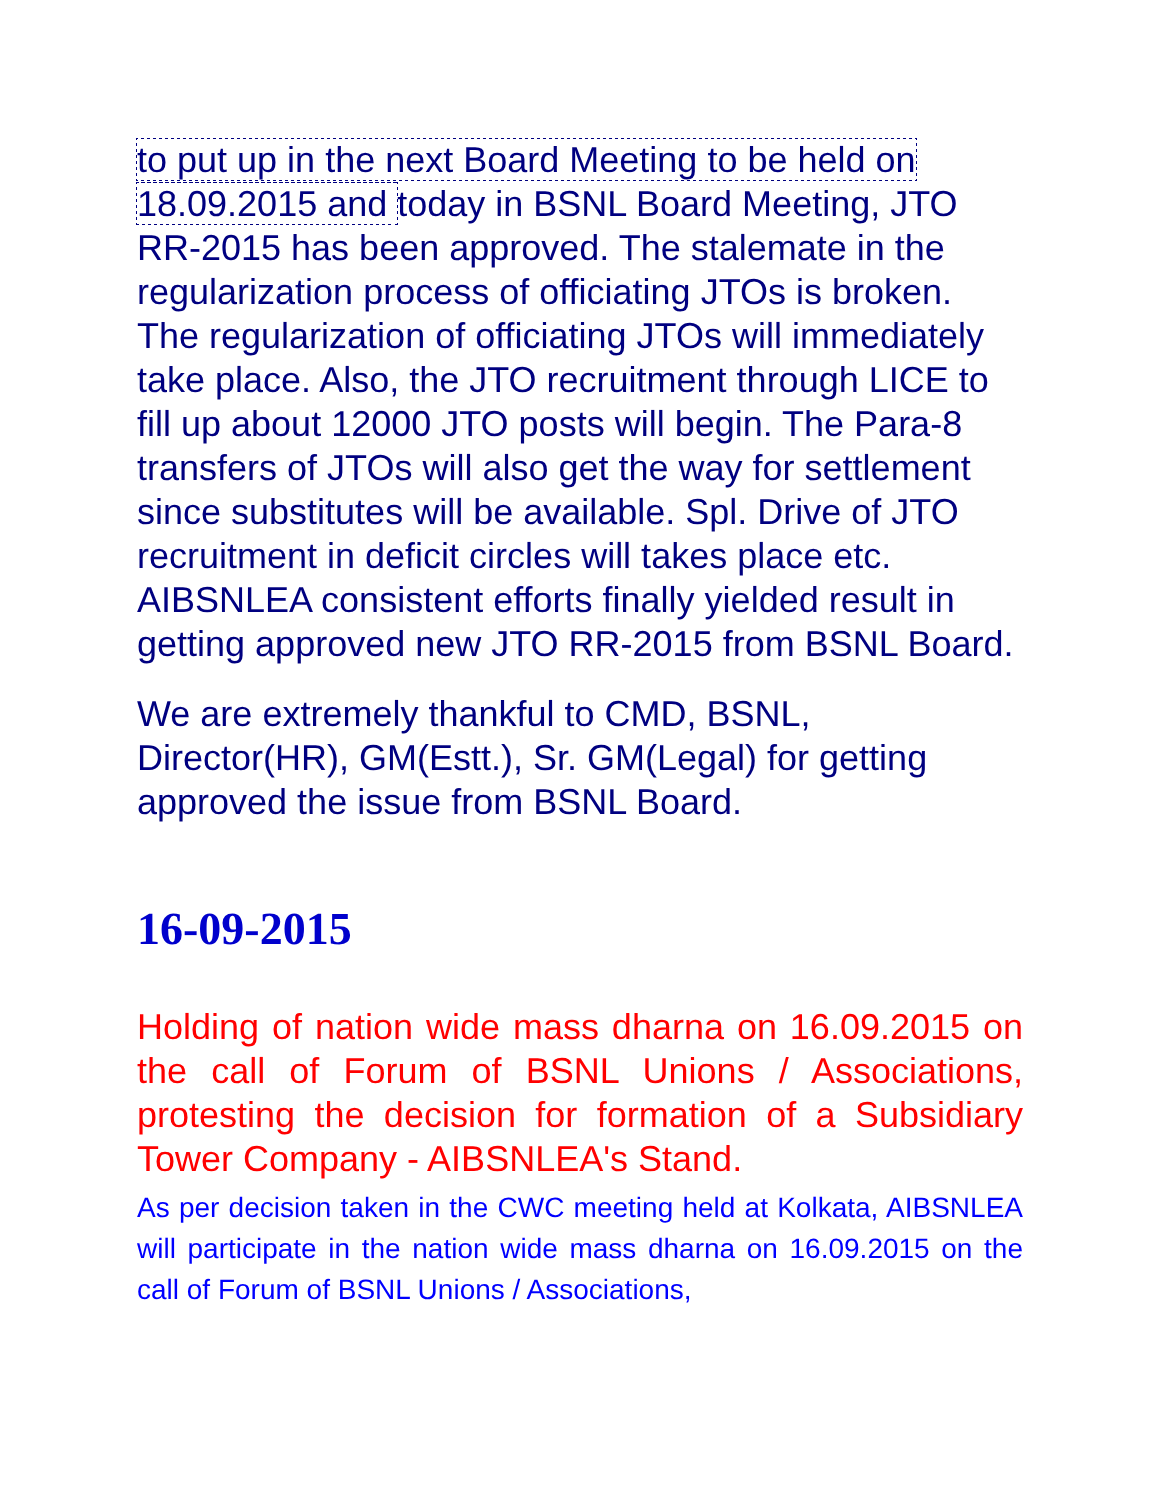to put up in the next Board Meeting to be held on 18.09.2015 and today in BSNL Board Meeting, JTO RR-2015 has been approved. The stalemate in the regularization process of officiating JTOs is broken. The regularization of officiating JTOs will immediately take place. Also, the JTO recruitment through LICE to fill up about 12000 JTO posts will begin. The Para-8 transfers of JTOs will also get the way for settlement since substitutes will be available. Spl. Drive of JTO recruitment in deficit circles will takes place etc. AIBSNLEA consistent efforts finally yielded result in getting approved new JTO RR-2015 from BSNL Board.
We are extremely thankful to CMD, BSNL, Director(HR), GM(Estt.), Sr. GM(Legal) for getting approved the issue from BSNL Board.
16-09-2015
Holding of nation wide mass dharna on 16.09.2015 on the call of Forum of BSNL Unions / Associations, protesting the decision for formation of a Subsidiary Tower Company - AIBSNLEA's Stand.
As per decision taken in the CWC meeting held at Kolkata, AIBSNLEA will participate in the nation wide mass dharna on 16.09.2015 on the call of Forum of BSNL Unions / Associations,